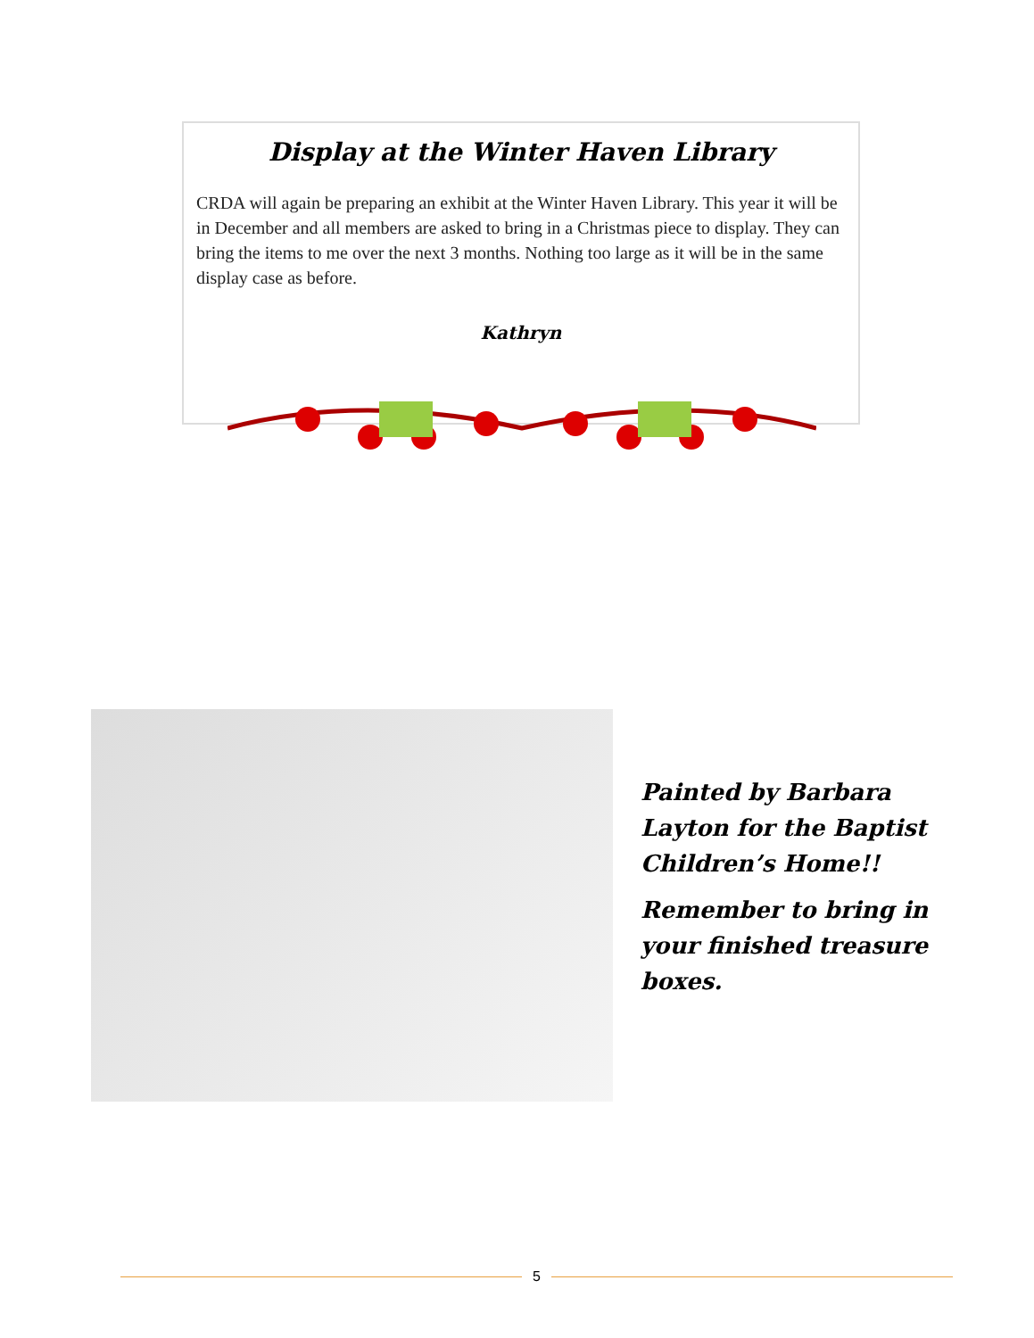Display at the Winter Haven Library
CRDA will again be preparing an exhibit at the Winter Haven Library. This year it will be in December and all members are asked to bring in a Christmas piece to display. They can bring the items to me over the next 3 months. Nothing too large as it will be in the same display case as before.
Kathryn
Painted by Barbara Layton for the Baptist Children’s Home!!
Remember to bring in your finished treasure boxes.
5